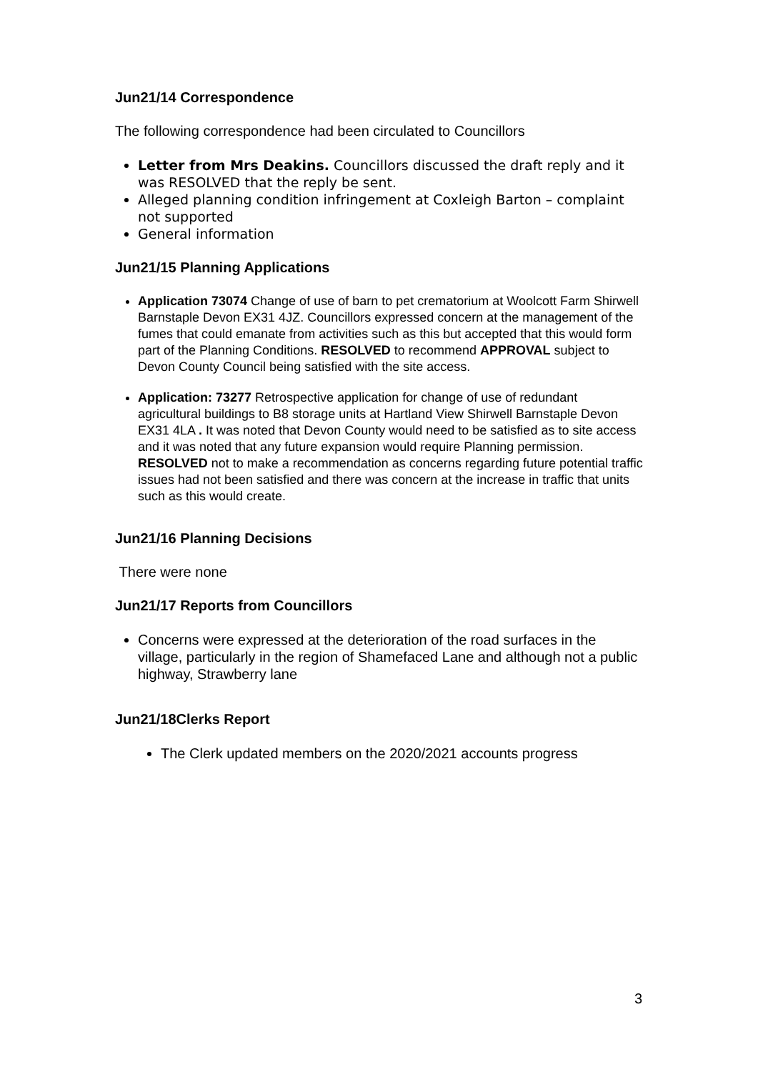Jun21/14 Correspondence
The following correspondence had been circulated to Councillors
Letter from Mrs Deakins. Councillors discussed the draft reply and it was RESOLVED that the reply be sent.
Alleged planning condition infringement at Coxleigh Barton – complaint not supported
General information
Jun21/15 Planning Applications
Application 73074 Change of use of barn to pet crematorium at Woolcott Farm Shirwell Barnstaple Devon EX31 4JZ. Councillors expressed concern at the management of the fumes that could emanate from activities such as this but accepted that this would form part of the Planning Conditions. RESOLVED to recommend APPROVAL subject to Devon County Council being satisfied with the site access.
Application: 73277 Retrospective application for change of use of redundant agricultural buildings to B8 storage units at Hartland View Shirwell Barnstaple Devon EX31 4LA . It was noted that Devon County would need to be satisfied as to site access and it was noted that any future expansion would require Planning permission. RESOLVED not to make a recommendation as concerns regarding future potential traffic issues had not been satisfied and there was concern at the increase in traffic that units such as this would create.
Jun21/16 Planning Decisions
There were none
Jun21/17 Reports from Councillors
Concerns were expressed at the deterioration of the road surfaces in the village, particularly in the region of Shamefaced Lane and although not a public highway, Strawberry lane
Jun21/18Clerks Report
The Clerk updated members on the 2020/2021 accounts progress
3